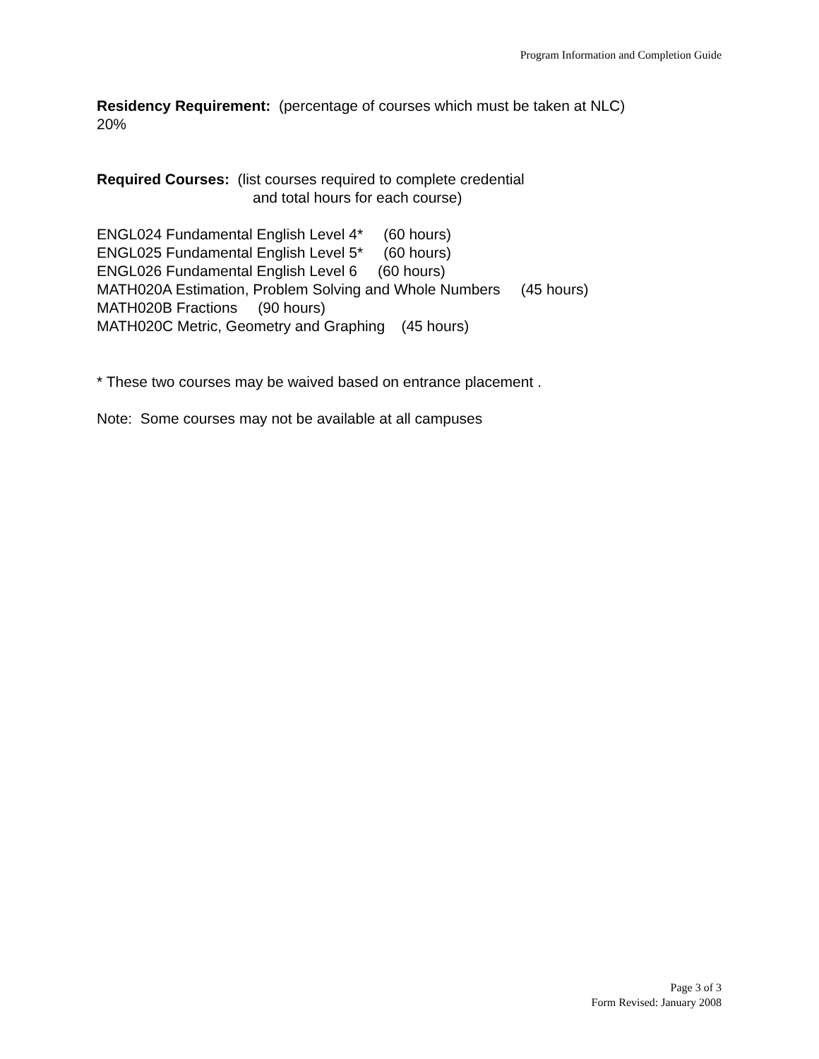Program Information and Completion Guide
Residency Requirement: (percentage of courses which must be taken at NLC)
20%
Required Courses: (list courses required to complete credential
and total hours for each course)
ENGL024 Fundamental English Level 4* (60 hours)
ENGL025 Fundamental English Level 5* (60 hours)
ENGL026 Fundamental English Level 6 (60 hours)
MATH020A Estimation, Problem Solving and Whole Numbers (45 hours)
MATH020B Fractions (90 hours)
MATH020C Metric, Geometry and Graphing (45 hours)
* These two courses may be waived based on entrance placement .
Note: Some courses may not be available at all campuses
Page 3 of 3
Form Revised: January 2008